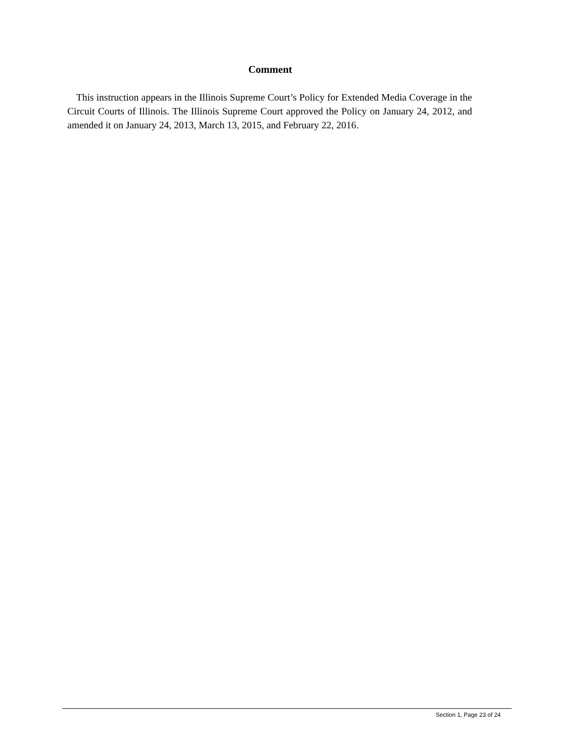Comment
This instruction appears in the Illinois Supreme Court’s Policy for Extended Media Coverage in the Circuit Courts of Illinois. The Illinois Supreme Court approved the Policy on January 24, 2012, and amended it on January 24, 2013, March 13, 2015, and February 22, 2016.
Section 1, Page 23 of 24